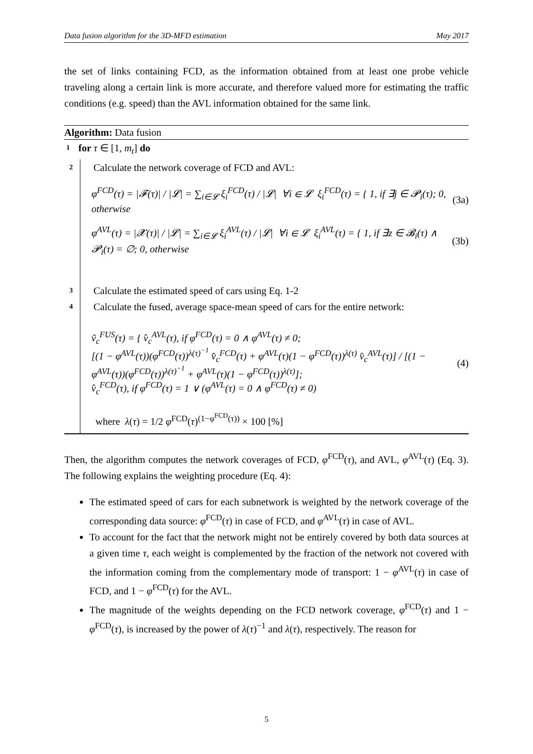Data fusion algorithm for the 3D-MFD estimation May 2017
the set of links containing FCD, as the information obtained from at least one probe vehicle traveling along a certain link is more accurate, and therefore valued more for estimating the traffic conditions (e.g. speed) than the AVL information obtained for the same link.
Algorithm: Data fusion
1 for τ ∈ [1, m<sub>t</sub>] do
2 Calculate the network coverage of FCD and AVL:
φ<sup>FCD</sup>(τ) = |𝓕(τ)| / |𝓛| = ∑<sub>i∈𝓛</sub> ξ<sub>i</sub><sup>FCD</sup>(τ) / |𝓛| ∀i ∈ 𝓛 ξ<sub>i</sub><sup>FCD</sup>(τ) = { 1, if ∃j ∈ 𝓟<sub>i</sub>(τ); 0, otherwise (3a)
φ<sup>AVL</sup>(τ) = |𝓧(τ)| / |𝓛| = ∑<sub>i∈𝓛</sub> ξ<sub>i</sub><sup>AVL</sup>(τ) / |𝓛| ∀i ∈ 𝓛 ξ<sub>i</sub><sup>AVL</sup>(τ) = { 1, if ∃z ∈ 𝓑<sub>i</sub>(τ) ∧ 𝓟<sub>i</sub>(τ) = ∅; 0, otherwise (3b)
3 Calculate the estimated speed of cars using Eq. 1-2
4 Calculate the fused, average space-mean speed of cars for the entire network:
ṽ<sub>c</sub><sup>FUS</sup>(τ) = { v̂<sub>c</sub><sup>AVL</sup>(τ), if φ<sup>FCD</sup>(τ) = 0 ∧ φ<sup>AVL</sup>(τ) ≠ 0;
[(1 − φ<sup>AVL</sup>(τ))(φ<sup>FCD</sup>(τ))<sup>λ(τ)<sup>−1</sup></sup> v̂<sub>c</sub><sup>FCD</sup>(τ) + φ<sup>AVL</sup>(τ)(1 − φ<sup>FCD</sup>(τ))<sup>λ(τ)</sup> v̂<sub>c</sub><sup>AVL</sup>(τ)] / [(1 − φ<sup>AVL</sup>(τ))(φ<sup>FCD</sup>(τ))<sup>λ(τ)<sup>−1</sup></sup> + φ<sup>AVL</sup>(τ)(1 − φ<sup>FCD</sup>(τ))<sup>λ(τ)</sup>];
v̂<sub>c</sub><sup>FCD</sup>(τ), if φ<sup>FCD</sup>(τ) = 1 ∨ (φ<sup>AVL</sup>(τ) = 0 ∧ φ<sup>FCD</sup>(τ) ≠ 0) (4)
where λ(τ) = 1/2 φ<sup>FCD</sup>(τ)<sup>(1−φ<sup>FCD</sup>(τ))</sup> × 100 [%]
Then, the algorithm computes the network coverages of FCD, φ<sup>FCD</sup>(τ), and AVL, φ<sup>AVL</sup>(τ) (Eq. 3). The following explains the weighting procedure (Eq. 4):
The estimated speed of cars for each subnetwork is weighted by the network coverage of the corresponding data source: φ<sup>FCD</sup>(τ) in case of FCD, and φ<sup>AVL</sup>(τ) in case of AVL.
To account for the fact that the network might not be entirely covered by both data sources at a given time τ, each weight is complemented by the fraction of the network not covered with the information coming from the complementary mode of transport: 1 − φ<sup>AVL</sup>(τ) in case of FCD, and 1 − φ<sup>FCD</sup>(τ) for the AVL.
The magnitude of the weights depending on the FCD network coverage, φ<sup>FCD</sup>(τ) and 1 − φ<sup>FCD</sup>(τ), is increased by the power of λ(τ)<sup>−1</sup> and λ(τ), respectively. The reason for
5